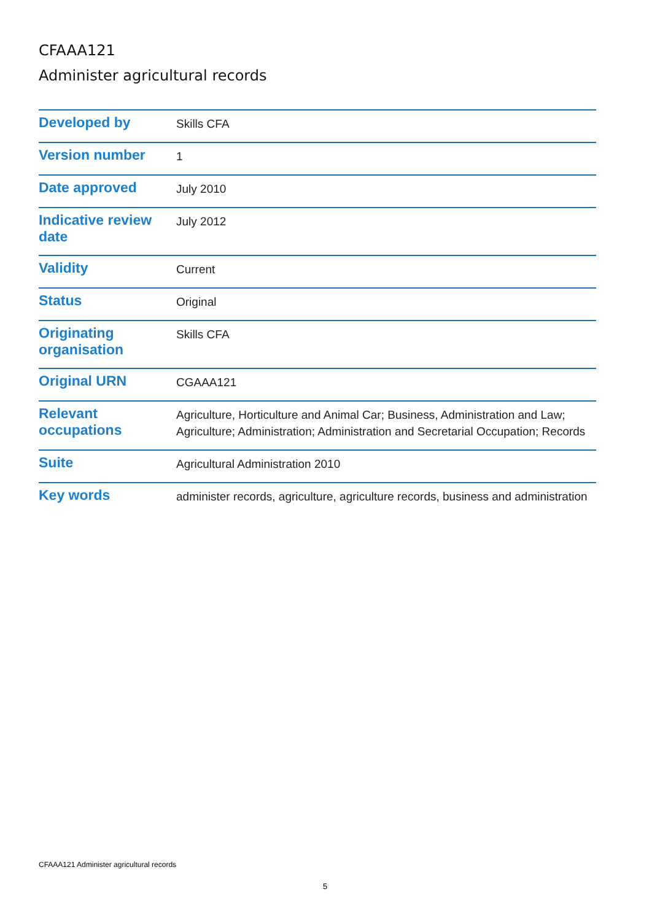CFAAA121
Administer agricultural records
| Developed by | Skills CFA |
| Version number | 1 |
| Date approved | July 2010 |
| Indicative review date | July 2012 |
| Validity | Current |
| Status | Original |
| Originating organisation | Skills CFA |
| Original URN | CGAAA121 |
| Relevant occupations | Agriculture, Horticulture and Animal Car; Business, Administration and Law; Agriculture; Administration; Administration and Secretarial Occupation; Records |
| Suite | Agricultural Administration 2010 |
| Key words | administer records, agriculture, agriculture records, business and administration |
CFAAA121 Administer agricultural records
5